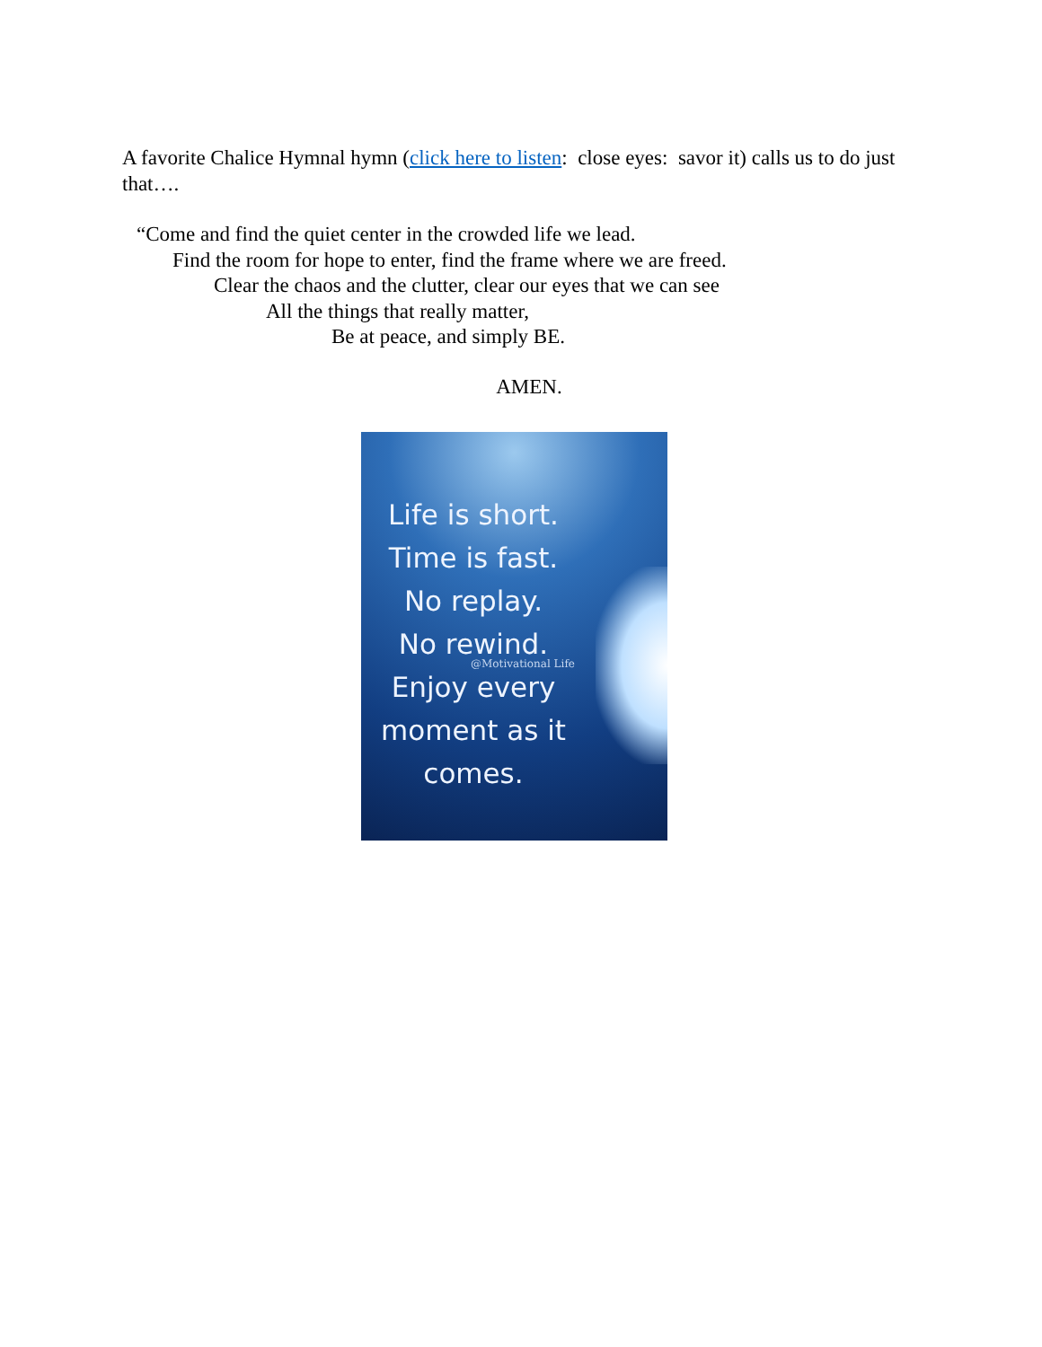A favorite Chalice Hymnal hymn (click here to listen: close eyes: savor it) calls us to do just that….
“Come and find the quiet center in the crowded life we lead.
Find the room for hope to enter, find the frame where we are freed.
Clear the chaos and the clutter, clear our eyes that we can see
All the things that really matter,
Be at peace, and simply BE.
AMEN.
Life is short.
Time is fast.
No replay.
No rewind.
@Motivational Life
Enjoy every
moment as it
comes.